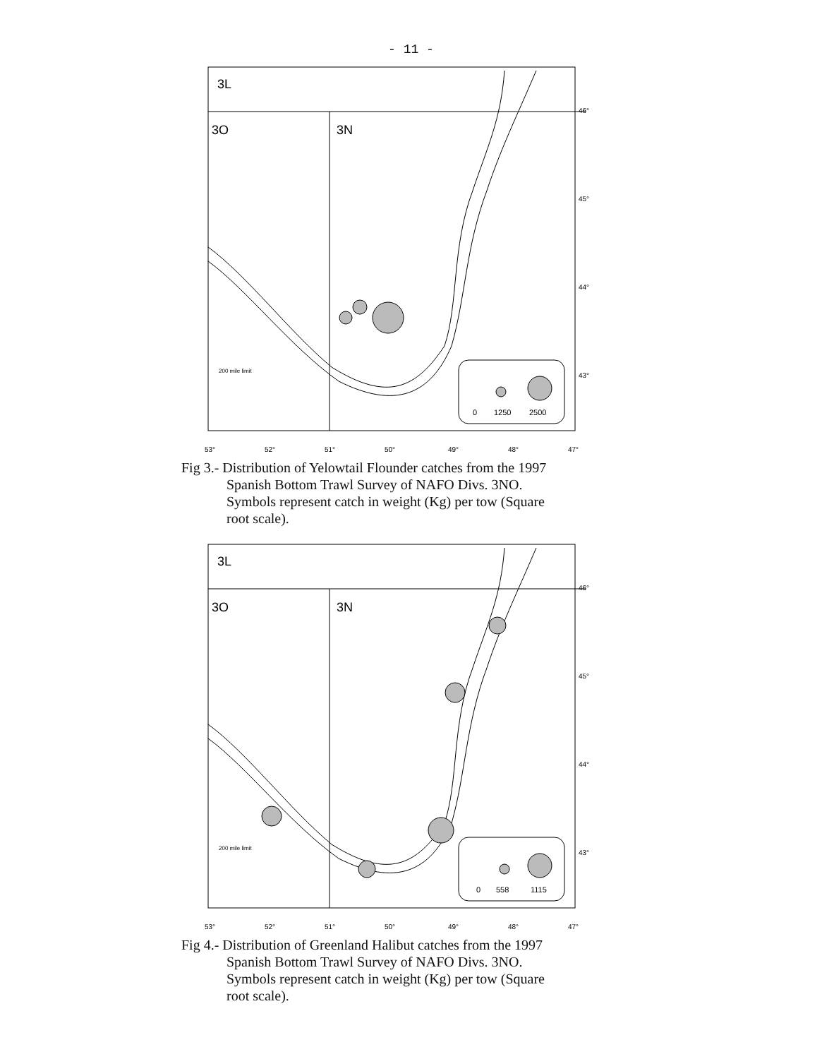- 11 -
3L
3O
3N
0
1250
2500
46°
45°
44°
43°
200 mile limit
53°
52°
51°
50°
49°
48°
47°
Fig 3.- Distribution of Yelowtail Flounder catches from the 1997 Spanish Bottom Trawl Survey of NAFO Divs. 3NO. Symbols represent catch in weight (Kg) per tow (Square root scale).
3L
3O
3N
0
558
1115
46°
45°
44°
43°
200 mile limit
53°
52°
51°
50°
49°
48°
47°
Fig 4.- Distribution of Greenland Halibut catches from the 1997 Spanish Bottom Trawl Survey of NAFO Divs. 3NO. Symbols represent catch in weight (Kg) per tow (Square root scale).